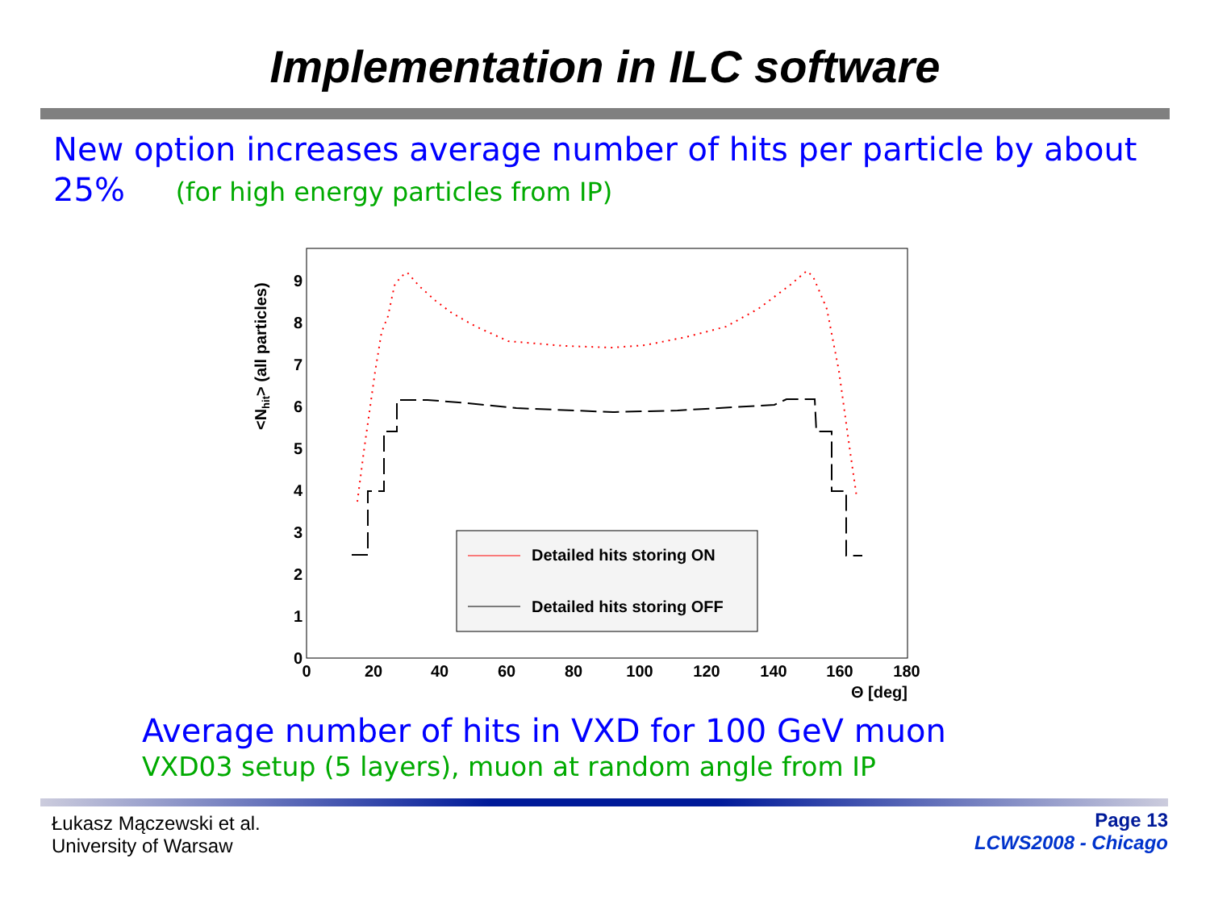Implementation in ILC software
New option increases average number of hits per particle by about 25% (for high energy particles from IP)
<Nhit> (all particles)
9
8
7
6
5
4
3
2
1
0
0
20
40
60
80
100
120
140
160
180
Θ [deg]
Detailed hits storing ON
Detailed hits storing OFF
Average number of hits in VXD for 100 GeV muon
VXD03 setup (5 layers), muon at random angle from IP
Łukasz Mączewski et al.
University of Warsaw
Page 13
LCWS2008 - Chicago